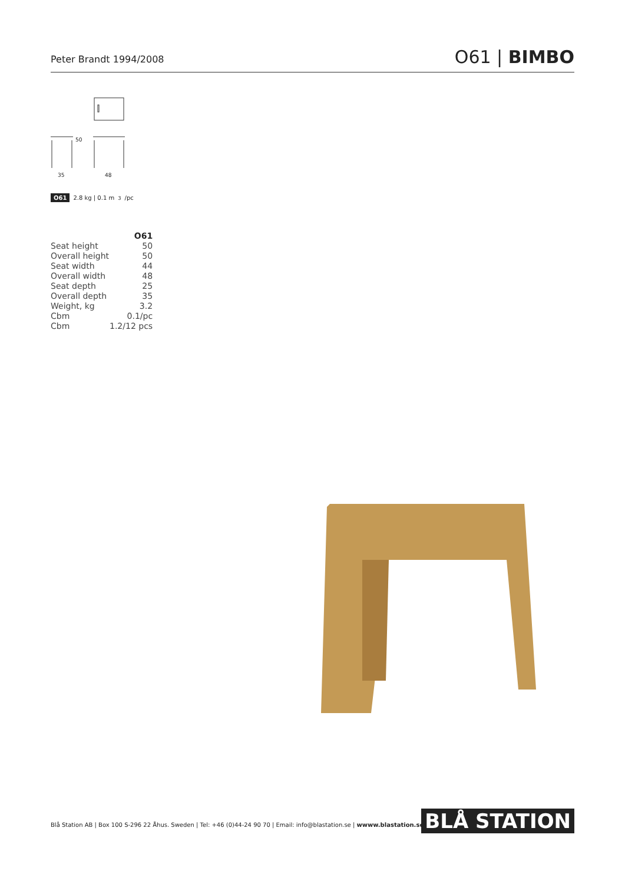Peter Brandt 1994/2008
O61 | BIMBO
50
35
48
O61 2.8 kg | 0.1 m<sup>3</sup>/pc
| | O61 |
| --- | --- |
| Seat height | 50 |
| Overall height | 50 |
| Seat width | 44 |
| Overall width | 48 |
| Seat depth | 25 |
| Overall depth | 35 |
| Weight, kg | 3.2 |
| Cbm | 0.1/pc |
| Cbm | 1.2/12 pcs |
Blå Station AB | Box 100 S-296 22 Åhus. Sweden | Tel: +46 (0)44-24 90 70 | Email: info@blastation.se | wwww.blastation.se
BLÅ STATION